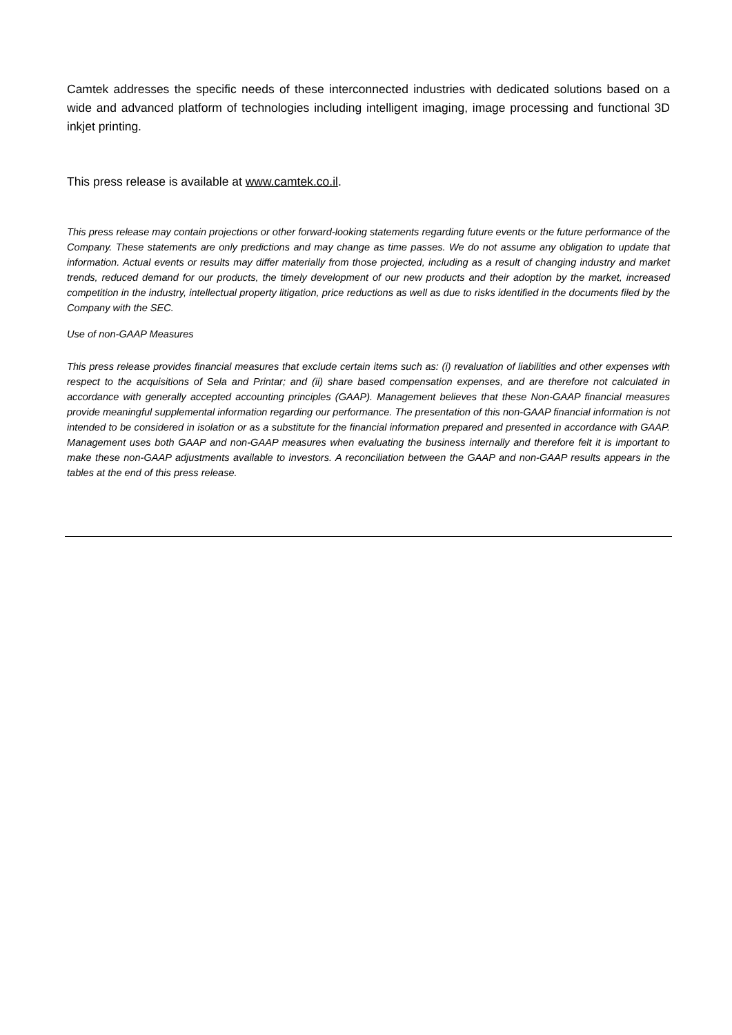Camtek addresses the specific needs of these interconnected industries with dedicated solutions based on a wide and advanced platform of technologies including intelligent imaging, image processing and functional 3D inkjet printing.
This press release is available at www.camtek.co.il.
This press release may contain projections or other forward-looking statements regarding future events or the future performance of the Company. These statements are only predictions and may change as time passes. We do not assume any obligation to update that information. Actual events or results may differ materially from those projected, including as a result of changing industry and market trends, reduced demand for our products, the timely development of our new products and their adoption by the market, increased competition in the industry, intellectual property litigation, price reductions as well as due to risks identified in the documents filed by the Company with the SEC.
Use of non-GAAP Measures
This press release provides financial measures that exclude certain items such as: (i) revaluation of liabilities and other expenses with respect to the acquisitions of Sela and Printar; and (ii) share based compensation expenses, and are therefore not calculated in accordance with generally accepted accounting principles (GAAP). Management believes that these Non-GAAP financial measures provide meaningful supplemental information regarding our performance. The presentation of this non-GAAP financial information is not intended to be considered in isolation or as a substitute for the financial information prepared and presented in accordance with GAAP. Management uses both GAAP and non-GAAP measures when evaluating the business internally and therefore felt it is important to make these non-GAAP adjustments available to investors. A reconciliation between the GAAP and non-GAAP results appears in the tables at the end of this press release.